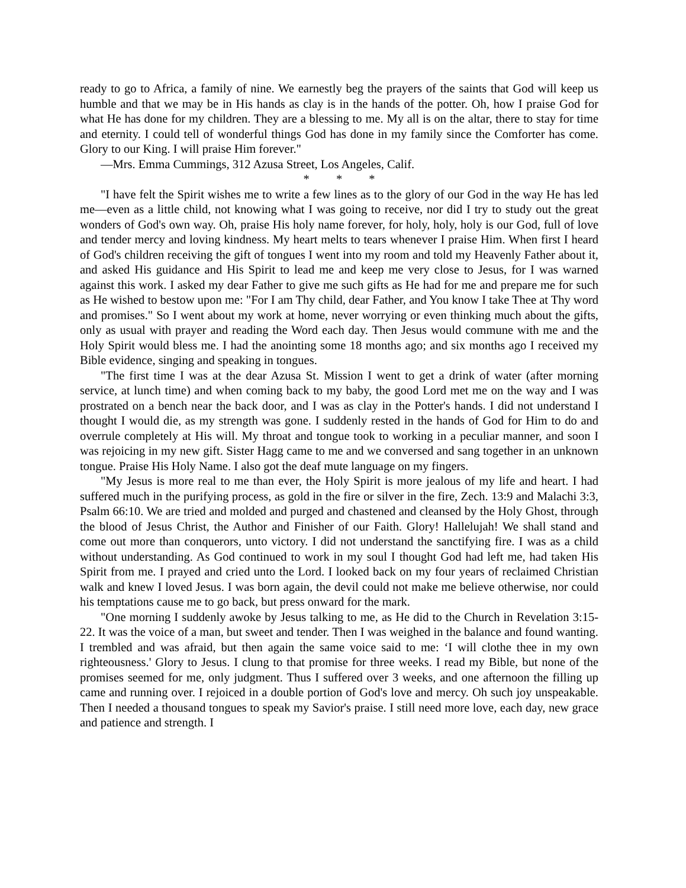ready to go to Africa, a family of nine. We earnestly beg the prayers of the saints that God will keep us humble and that we may be in His hands as clay is in the hands of the potter. Oh, how I praise God for what He has done for my children. They are a blessing to me. My all is on the altar, there to stay for time and eternity. I could tell of wonderful things God has done in my family since the Comforter has come. Glory to our King. I will praise Him forever."
—Mrs. Emma Cummings, 312 Azusa Street, Los Angeles, Calif.
* * *
"I have felt the Spirit wishes me to write a few lines as to the glory of our God in the way He has led me—even as a little child, not knowing what I was going to receive, nor did I try to study out the great wonders of God's own way. Oh, praise His holy name forever, for holy, holy, holy is our God, full of love and tender mercy and loving kindness. My heart melts to tears whenever I praise Him. When first I heard of God's children receiving the gift of tongues I went into my room and told my Heavenly Father about it, and asked His guidance and His Spirit to lead me and keep me very close to Jesus, for I was warned against this work. I asked my dear Father to give me such gifts as He had for me and prepare me for such as He wished to bestow upon me: "For I am Thy child, dear Father, and You know I take Thee at Thy word and promises." So I went about my work at home, never worrying or even thinking much about the gifts, only as usual with prayer and reading the Word each day. Then Jesus would commune with me and the Holy Spirit would bless me. I had the anointing some 18 months ago; and six months ago I received my Bible evidence, singing and speaking in tongues.
"The first time I was at the dear Azusa St. Mission I went to get a drink of water (after morning service, at lunch time) and when coming back to my baby, the good Lord met me on the way and I was prostrated on a bench near the back door, and I was as clay in the Potter's hands. I did not understand I thought I would die, as my strength was gone. I suddenly rested in the hands of God for Him to do and overrule completely at His will. My throat and tongue took to working in a peculiar manner, and soon I was rejoicing in my new gift. Sister Hagg came to me and we conversed and sang together in an unknown tongue. Praise His Holy Name. I also got the deaf mute language on my fingers.
"My Jesus is more real to me than ever, the Holy Spirit is more jealous of my life and heart. I had suffered much in the purifying process, as gold in the fire or silver in the fire, Zech. 13:9 and Malachi 3:3, Psalm 66:10. We are tried and molded and purged and chastened and cleansed by the Holy Ghost, through the blood of Jesus Christ, the Author and Finisher of our Faith. Glory! Hallelujah! We shall stand and come out more than conquerors, unto victory. I did not understand the sanctifying fire. I was as a child without understanding. As God continued to work in my soul I thought God had left me, had taken His Spirit from me. I prayed and cried unto the Lord. I looked back on my four years of reclaimed Christian walk and knew I loved Jesus. I was born again, the devil could not make me believe otherwise, nor could his temptations cause me to go back, but press onward for the mark.
"One morning I suddenly awoke by Jesus talking to me, as He did to the Church in Revelation 3:15-22. It was the voice of a man, but sweet and tender. Then I was weighed in the balance and found wanting. I trembled and was afraid, but then again the same voice said to me: ‘I will clothe thee in my own righteousness.' Glory to Jesus. I clung to that promise for three weeks. I read my Bible, but none of the promises seemed for me, only judgment. Thus I suffered over 3 weeks, and one afternoon the filling up came and running over. I rejoiced in a double portion of God's love and mercy. Oh such joy unspeakable. Then I needed a thousand tongues to speak my Savior's praise. I still need more love, each day, new grace and patience and strength. I